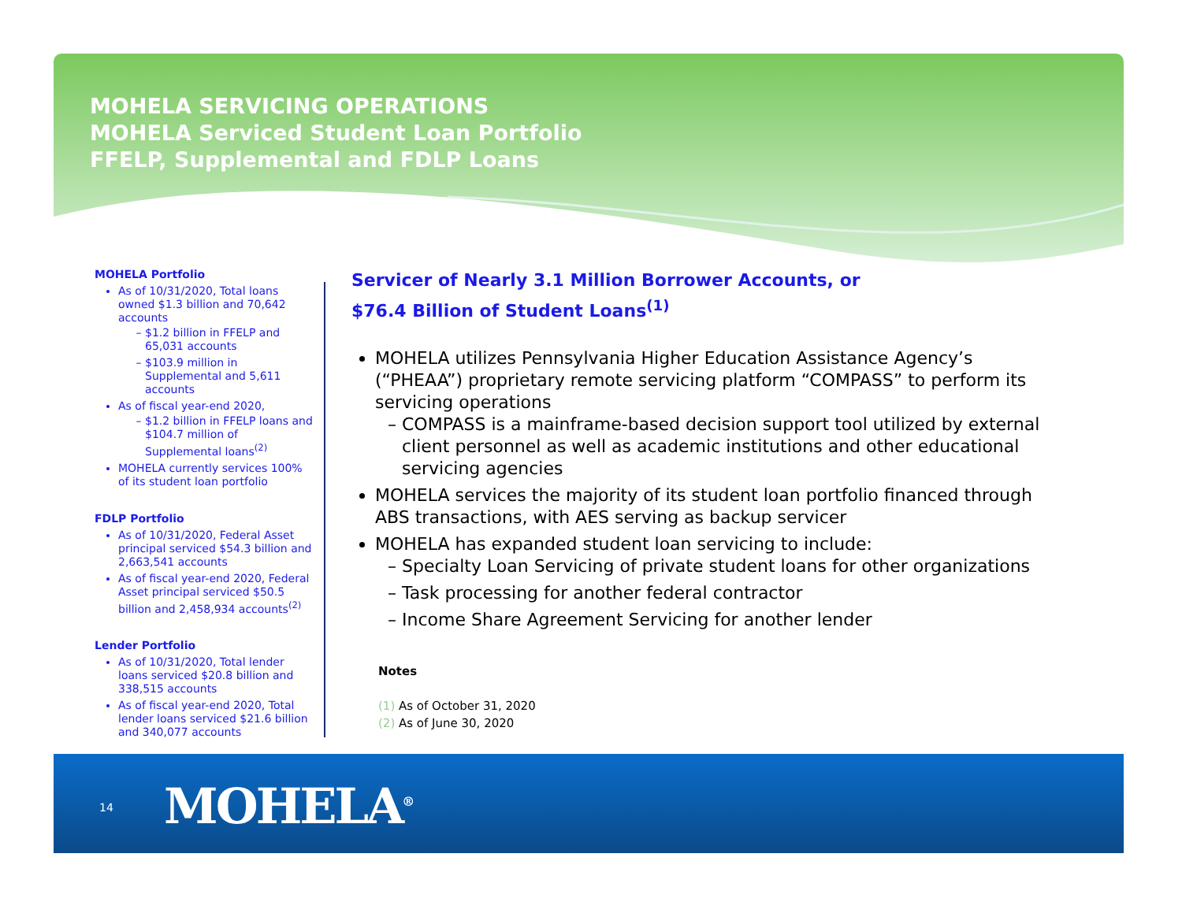MOHELA SERVICING OPERATIONS
MOHELA Serviced Student Loan Portfolio
FFELP, Supplemental and FDLP Loans
MOHELA Portfolio
As of 10/31/2020, Total loans owned $1.3 billion and 70,642 accounts
$1.2 billion in FFELP and 65,031 accounts
$103.9 million in Supplemental and 5,611 accounts
As of fiscal year-end 2020,
$1.2 billion in FFELP loans and $104.7 million of Supplemental loans<sup>(2)</sup>
MOHELA currently services 100% of its student loan portfolio
FDLP Portfolio
As of 10/31/2020, Federal Asset principal serviced $54.3 billion and 2,663,541 accounts
As of fiscal year-end 2020, Federal Asset principal serviced $50.5 billion and 2,458,934 accounts<sup>(2)</sup>
Lender Portfolio
As of 10/31/2020, Total lender loans serviced $20.8 billion and 338,515 accounts
As of fiscal year-end 2020, Total lender loans serviced $21.6 billion and 340,077 accounts
Servicer of Nearly 3.1 Million Borrower Accounts, or
$76.4 Billion of Student Loans<sup>(1)</sup>
MOHELA utilizes Pennsylvania Higher Education Assistance Agency’s (“PHEAA”) proprietary remote servicing platform “COMPASS” to perform its servicing operations
COMPASS is a mainframe-based decision support tool utilized by external client personnel as well as academic institutions and other educational servicing agencies
MOHELA services the majority of its student loan portfolio financed through ABS transactions, with AES serving as backup servicer
MOHELA has expanded student loan servicing to include:
Specialty Loan Servicing of private student loans for other organizations
Task processing for another federal contractor
Income Share Agreement Servicing for another lender
Notes
(1) As of October 31, 2020
(2) As of June 30, 2020
14 MOHELA<sup>®</sup>